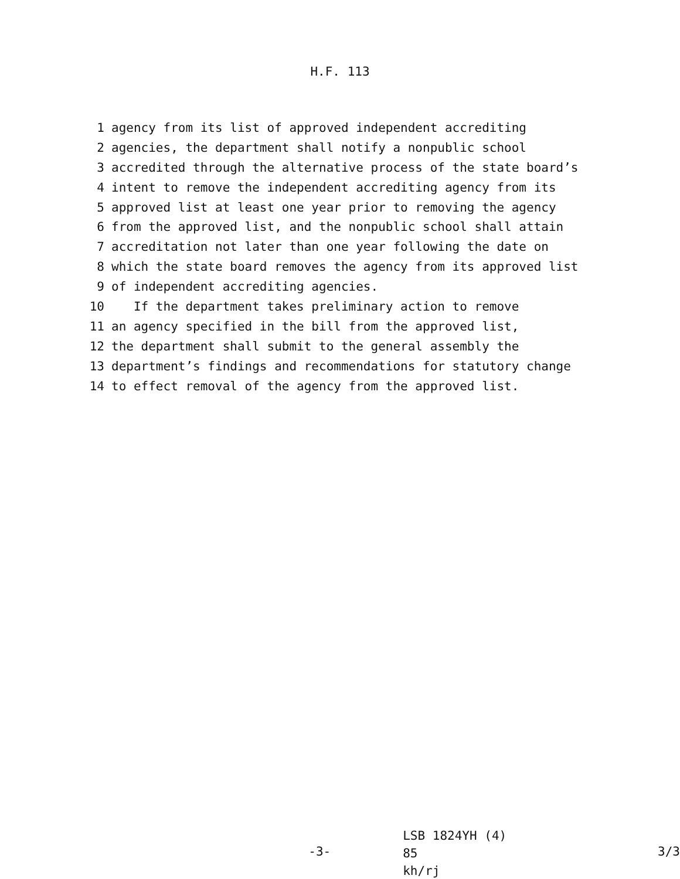H.F. 113
1 agency from its list of approved independent accrediting
2 agencies, the department shall notify a nonpublic school
3 accredited through the alternative process of the state board’s
4 intent to remove the independent accrediting agency from its
5 approved list at least one year prior to removing the agency
6 from the approved list, and the nonpublic school shall attain
7 accreditation not later than one year following the date on
8 which the state board removes the agency from its approved list
9 of independent accrediting agencies.
10 If the department takes preliminary action to remove
11 an agency specified in the bill from the approved list,
12 the department shall submit to the general assembly the
13 department’s findings and recommendations for statutory change
14 to effect removal of the agency from the approved list.
-3-
LSB 1824YH (4) 85
kh/rj
3/3